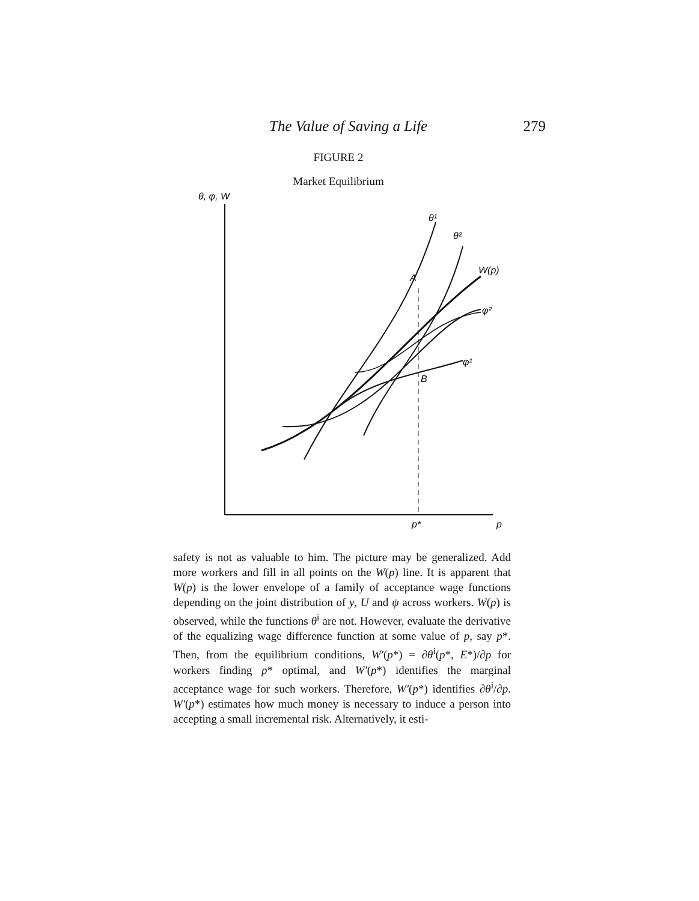The Value of Saving a Life 279
FIGURE 2
Market Equilibrium
θ, φ, W
θ¹
θ²
W(p)
A
φ²
φ¹
B
p*
p
safety is not as valuable to him. The picture may be generalized. Add more workers and fill in all points on the W(p) line. It is apparent that W(p) is the lower envelope of a family of acceptance wage functions depending on the joint distribution of y, U and ψ across workers. W(p) is observed, while the functions θ<sup>i</sup> are not. However, evaluate the derivative of the equalizing wage difference function at some value of p, say p*. Then, from the equilibrium conditions, W′(p*) = ∂θ<sup>i</sup>(p*, E*)/∂p for workers finding p* optimal, and W′(p*) identifies the marginal acceptance wage for such workers. Therefore, W′(p*) identifies ∂θ<sup>i</sup>/∂p. W′(p*) estimates how much money is necessary to induce a person into accepting a small incremental risk. Alternatively, it esti-